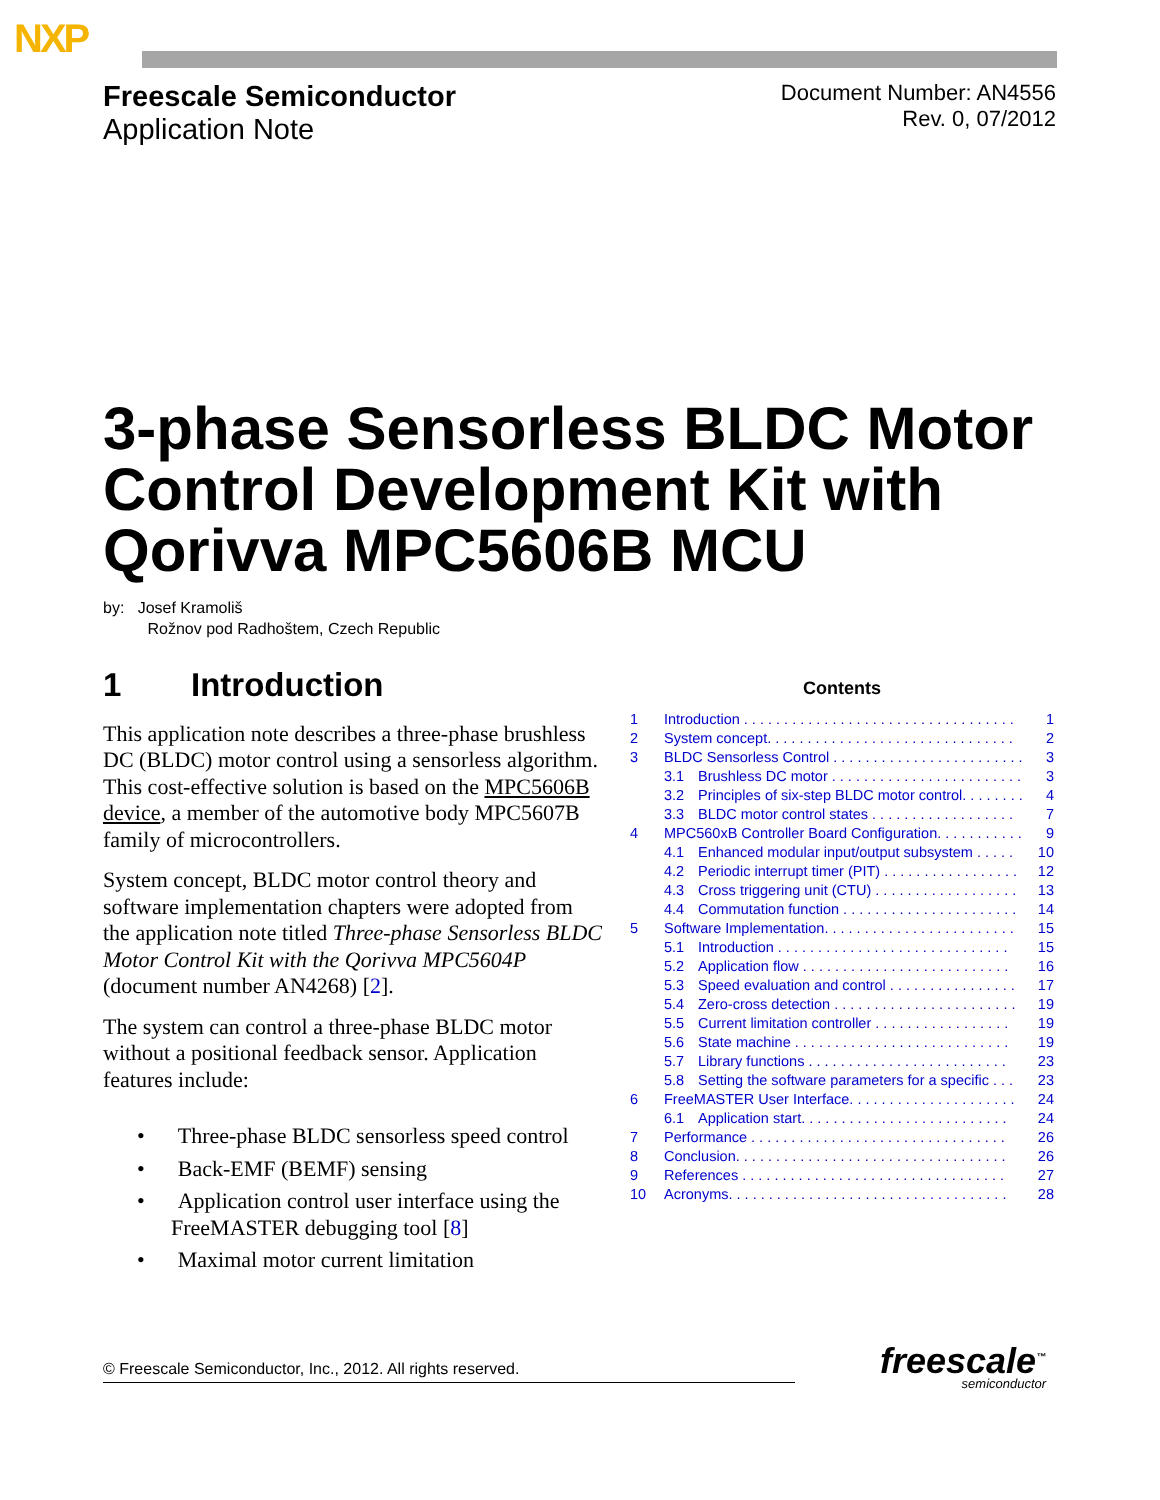NXP
Freescale Semiconductor
Application Note
Document Number: AN4556
Rev. 0, 07/2012
3-phase Sensorless BLDC Motor Control Development Kit with Qorivva MPC5606B MCU
by: Josef Kramoliš
Rožnov pod Radhoštem, Czech Republic
1 Introduction
This application note describes a three-phase brushless DC (BLDC) motor control using a sensorless algorithm. This cost-effective solution is based on the MPC5606B device, a member of the automotive body MPC5607B family of microcontrollers.
System concept, BLDC motor control theory and software implementation chapters were adopted from the application note titled Three-phase Sensorless BLDC Motor Control Kit with the Qorivva MPC5604P (document number AN4268) [2].
The system can control a three-phase BLDC motor without a positional feedback sensor. Application features include:
• Three-phase BLDC sensorless speed control
• Back-EMF (BEMF) sensing
• Application control user interface using the FreeMASTER debugging tool [8]
• Maximal motor current limitation
Contents
| 1 | Introduction . . . . . . . . . . . . . . . . . . . . . . . . . . . . . . . . . . | | 1 |
| 2 | System concept. . . . . . . . . . . . . . . . . . . . . . . . . . . . . . . | | 2 |
| 3 | BLDC Sensorless Control . . . . . . . . . . . . . . . . . . . . . . . . | | 3 |
| | 3.1 | Brushless DC motor . . . . . . . . . . . . . . . . . . . . . . . . | 3 |
| | 3.2 | Principles of six-step BLDC motor control. . . . . . . . | 4 |
| | 3.3 | BLDC motor control states . . . . . . . . . . . . . . . . . . | 7 |
| 4 | MPC560xB Controller Board Configuration. . . . . . . . . . . | | 9 |
| | 4.1 | Enhanced modular input/output subsystem . . . . . | 10 |
| | 4.2 | Periodic interrupt timer (PIT) . . . . . . . . . . . . . . . . . | 12 |
| | 4.3 | Cross triggering unit (CTU) . . . . . . . . . . . . . . . . . . | 13 |
| | 4.4 | Commutation function . . . . . . . . . . . . . . . . . . . . . . | 14 |
| 5 | Software Implementation. . . . . . . . . . . . . . . . . . . . . . . . | | 15 |
| | 5.1 | Introduction . . . . . . . . . . . . . . . . . . . . . . . . . . . . . | 15 |
| | 5.2 | Application flow . . . . . . . . . . . . . . . . . . . . . . . . . . | 16 |
| | 5.3 | Speed evaluation and control . . . . . . . . . . . . . . . . | 17 |
| | 5.4 | Zero-cross detection . . . . . . . . . . . . . . . . . . . . . . . | 19 |
| | 5.5 | Current limitation controller . . . . . . . . . . . . . . . . . | 19 |
| | 5.6 | State machine . . . . . . . . . . . . . . . . . . . . . . . . . . . | 19 |
| | 5.7 | Library functions . . . . . . . . . . . . . . . . . . . . . . . . . | 23 |
| | 5.8 | Setting the software parameters for a specific . . . | 23 |
| 6 | FreeMASTER User Interface. . . . . . . . . . . . . . . . . . . . . | | 24 |
| | 6.1 | Application start. . . . . . . . . . . . . . . . . . . . . . . . . . | 24 |
| 7 | Performance . . . . . . . . . . . . . . . . . . . . . . . . . . . . . . . . | | 26 |
| 8 | Conclusion. . . . . . . . . . . . . . . . . . . . . . . . . . . . . . . . . . | | 26 |
| 9 | References . . . . . . . . . . . . . . . . . . . . . . . . . . . . . . . . . | | 27 |
| 10 | Acronyms. . . . . . . . . . . . . . . . . . . . . . . . . . . . . . . . . . . | | 28 |
© Freescale Semiconductor, Inc., 2012. All rights reserved. freescale<sup>™</sup>
semiconductor